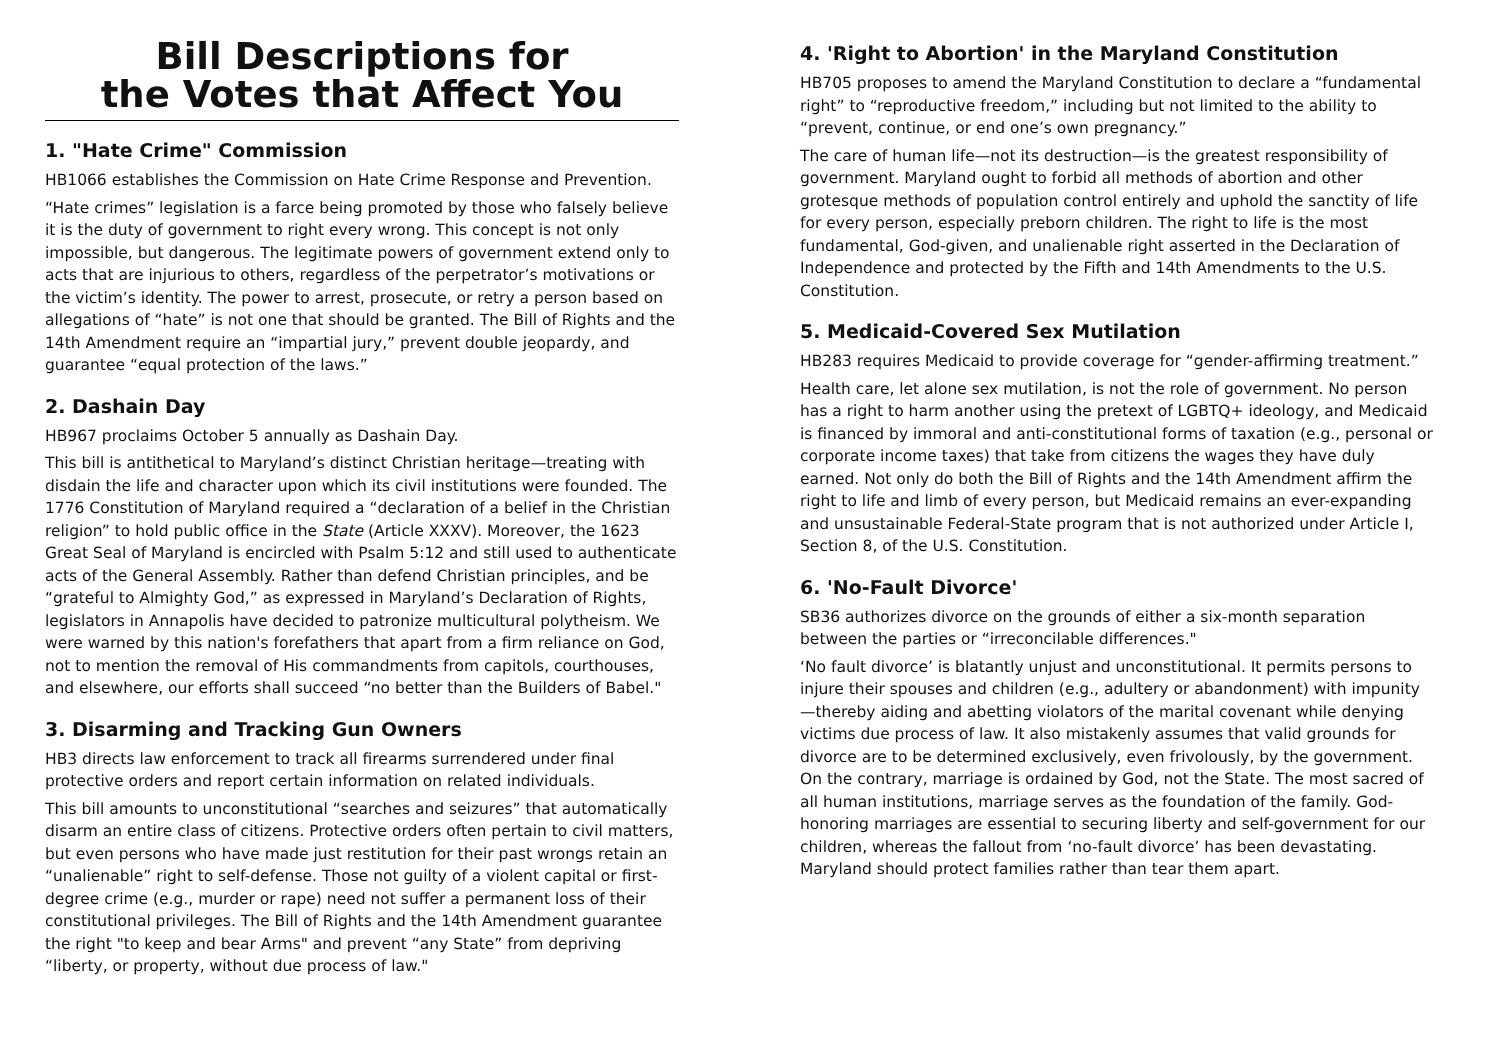Bill Descriptions for
the Votes that Affect You
1. "Hate Crime" Commission
HB1066 establishes the Commission on Hate Crime Response and Prevention.
“Hate crimes” legislation is a farce being promoted by those who falsely believe it is the duty of government to right every wrong. This concept is not only impossible, but dangerous. The legitimate powers of government extend only to acts that are injurious to others, regardless of the perpetrator’s motivations or the victim’s identity. The power to arrest, prosecute, or retry a person based on allegations of “hate” is not one that should be granted. The Bill of Rights and the 14th Amendment require an “impartial jury,” prevent double jeopardy, and guarantee “equal protection of the laws.”
2. Dashain Day
HB967 proclaims October 5 annually as Dashain Day.
This bill is antithetical to Maryland’s distinct Christian heritage—treating with disdain the life and character upon which its civil institutions were founded. The 1776 Constitution of Maryland required a “declaration of a belief in the Christian religion” to hold public office in the State (Article XXXV). Moreover, the 1623 Great Seal of Maryland is encircled with Psalm 5:12 and still used to authenticate acts of the General Assembly. Rather than defend Christian principles, and be “grateful to Almighty God,” as expressed in Maryland’s Declaration of Rights, legislators in Annapolis have decided to patronize multicultural polytheism. We were warned by this nation's forefathers that apart from a firm reliance on God, not to mention the removal of His commandments from capitols, courthouses, and elsewhere, our efforts shall succeed “no better than the Builders of Babel."
3. Disarming and Tracking Gun Owners
HB3 directs law enforcement to track all firearms surrendered under final protective orders and report certain information on related individuals.
This bill amounts to unconstitutional “searches and seizures” that automatically disarm an entire class of citizens. Protective orders often pertain to civil matters, but even persons who have made just restitution for their past wrongs retain an “unalienable” right to self-defense. Those not guilty of a violent capital or first-degree crime (e.g., murder or rape) need not suffer a permanent loss of their constitutional privileges. The Bill of Rights and the 14th Amendment guarantee the right "to keep and bear Arms" and prevent “any State” from depriving “liberty, or property, without due process of law."
4. 'Right to Abortion' in the Maryland Constitution
HB705 proposes to amend the Maryland Constitution to declare a “fundamental right” to “reproductive freedom,” including but not limited to the ability to “prevent, continue, or end one’s own pregnancy.”
The care of human life—not its destruction—is the greatest responsibility of government. Maryland ought to forbid all methods of abortion and other grotesque methods of population control entirely and uphold the sanctity of life for every person, especially preborn children. The right to life is the most fundamental, God-given, and unalienable right asserted in the Declaration of Independence and protected by the Fifth and 14th Amendments to the U.S. Constitution.
5. Medicaid-Covered Sex Mutilation
HB283 requires Medicaid to provide coverage for “gender-affirming treatment.”
Health care, let alone sex mutilation, is not the role of government. No person has a right to harm another using the pretext of LGBTQ+ ideology, and Medicaid is financed by immoral and anti-constitutional forms of taxation (e.g., personal or corporate income taxes) that take from citizens the wages they have duly earned. Not only do both the Bill of Rights and the 14th Amendment affirm the right to life and limb of every person, but Medicaid remains an ever-expanding and unsustainable Federal-State program that is not authorized under Article I, Section 8, of the U.S. Constitution.
6. 'No-Fault Divorce'
SB36 authorizes divorce on the grounds of either a six-month separation between the parties or “irreconcilable differences."
‘No fault divorce’ is blatantly unjust and unconstitutional. It permits persons to injure their spouses and children (e.g., adultery or abandonment) with impunity—thereby aiding and abetting violators of the marital covenant while denying victims due process of law. It also mistakenly assumes that valid grounds for divorce are to be determined exclusively, even frivolously, by the government. On the contrary, marriage is ordained by God, not the State. The most sacred of all human institutions, marriage serves as the foundation of the family. God-honoring marriages are essential to securing liberty and self-government for our children, whereas the fallout from ‘no-fault divorce’ has been devastating. Maryland should protect families rather than tear them apart.